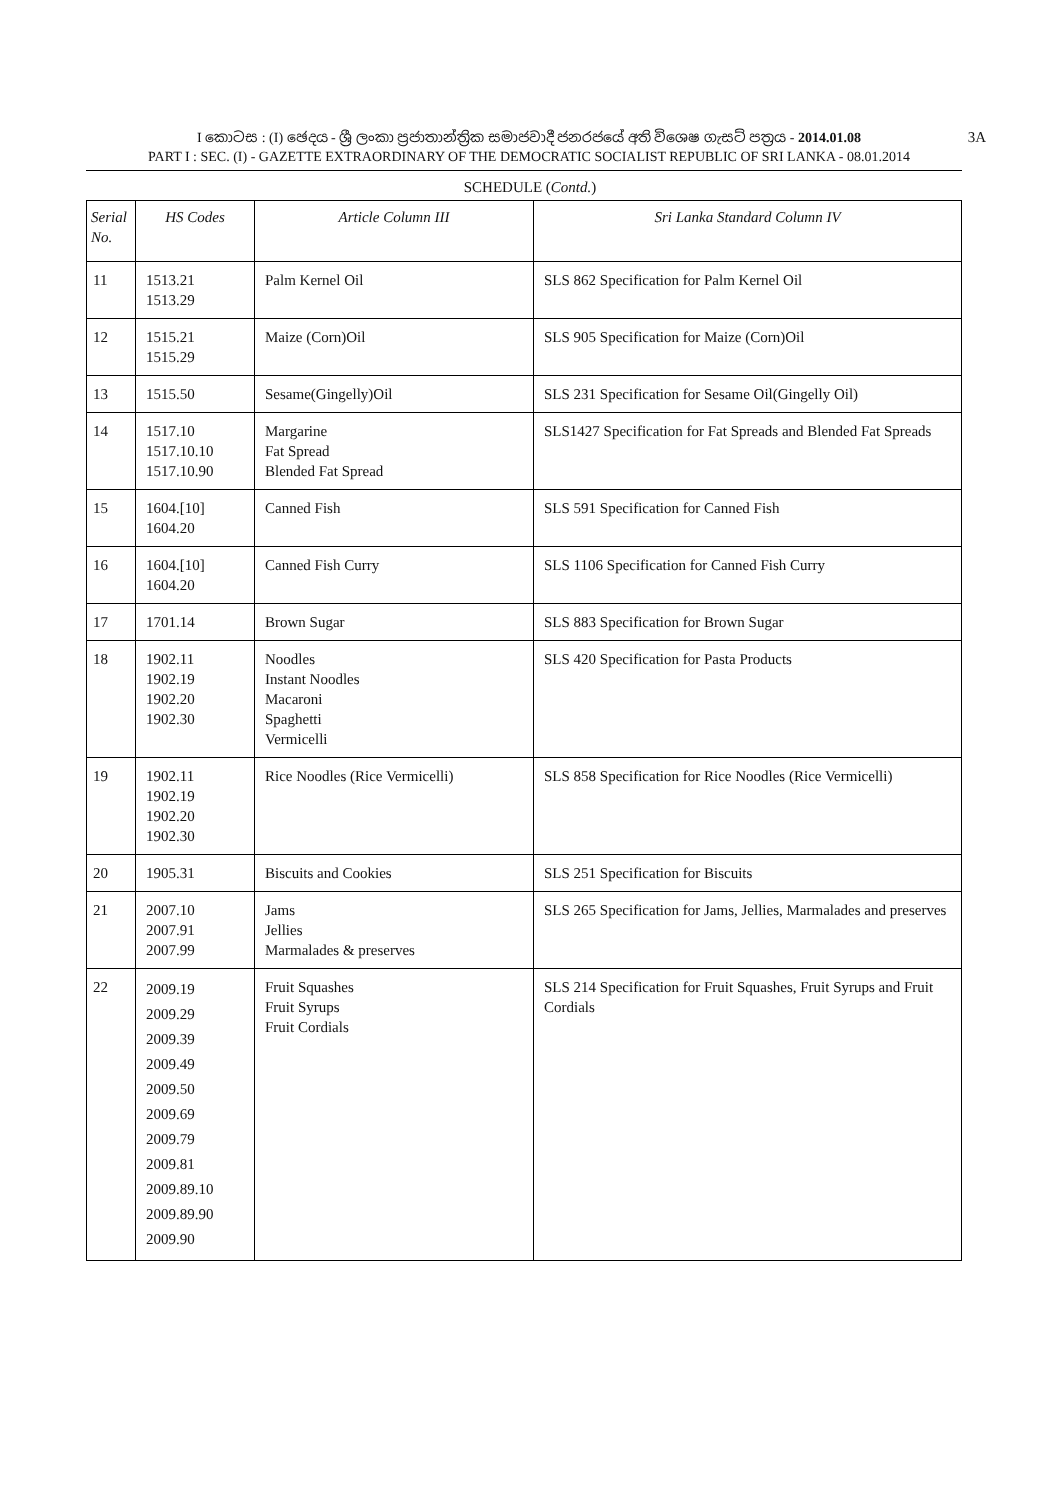I කොටස : (I) ඡෙදය - ශ්‍රී ලංකා ප්‍රජාතාන්ත්‍රික සමාජවාදී ජනරජයේ අති විශෙෂ ගැසට් පත්‍රය - 2014.01.08
PART I : SEC. (I) - GAZETTE EXTRAORDINARY OF THE DEMOCRATIC SOCIALIST REPUBLIC OF SRI LANKA - 08.01.2014
3A
SCHEDULE (Contd.)
| Serial No. | HS Codes | Article Column III | Sri Lanka Standard Column IV |
| --- | --- | --- | --- |
| 11 | 1513.21 1513.29 | Palm Kernel Oil | SLS 862 Specification for Palm Kernel Oil |
| 12 | 1515.21 1515.29 | Maize (Corn)Oil | SLS 905 Specification for Maize (Corn)Oil |
| 13 | 1515.50 | Sesame(Gingelly)Oil | SLS 231 Specification for Sesame Oil(Gingelly Oil) |
| 14 | 1517.10 1517.10.10 1517.10.90 | Margarine Fat Spread Blended Fat Spread | SLS1427 Specification for Fat Spreads and Blended Fat Spreads |
| 15 | 1604.[10] 1604.20 | Canned Fish | SLS 591 Specification for Canned Fish |
| 16 | 1604.[10] 1604.20 | Canned Fish Curry | SLS 1106 Specification for Canned Fish Curry |
| 17 | 1701.14 | Brown Sugar | SLS 883 Specification for Brown Sugar |
| 18 | 1902.11 1902.19 1902.20 1902.30 | Noodles Instant Noodles Macaroni Spaghetti Vermicelli | SLS 420 Specification for Pasta Products |
| 19 | 1902.11 1902.19 1902.20 1902.30 | Rice Noodles (Rice Vermicelli) | SLS 858 Specification for Rice Noodles (Rice Vermicelli) |
| 20 | 1905.31 | Biscuits and Cookies | SLS 251 Specification for Biscuits |
| 21 | 2007.10 2007.91 2007.99 | Jams Jellies Marmalades & preserves | SLS 265 Specification for Jams, Jellies, Marmalades and preserves |
| 22 | 2009.19 2009.29 2009.39 2009.49 2009.50 2009.69 2009.79 2009.81 2009.89.10 2009.89.90 2009.90 | Fruit Squashes Fruit Syrups Fruit Cordials | SLS 214 Specification for Fruit Squashes, Fruit Syrups and Fruit Cordials |